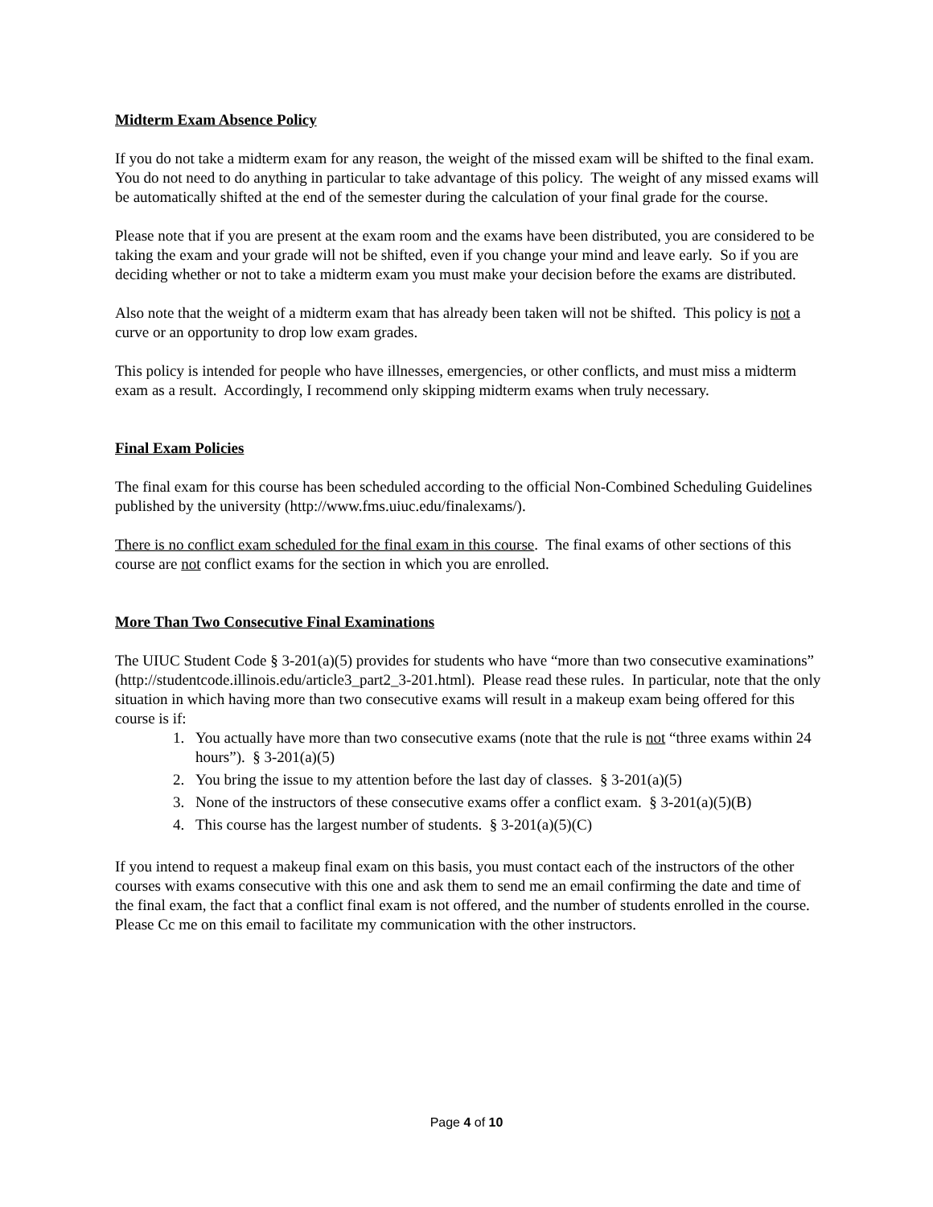Midterm Exam Absence Policy
If you do not take a midterm exam for any reason, the weight of the missed exam will be shifted to the final exam. You do not need to do anything in particular to take advantage of this policy. The weight of any missed exams will be automatically shifted at the end of the semester during the calculation of your final grade for the course.
Please note that if you are present at the exam room and the exams have been distributed, you are considered to be taking the exam and your grade will not be shifted, even if you change your mind and leave early. So if you are deciding whether or not to take a midterm exam you must make your decision before the exams are distributed.
Also note that the weight of a midterm exam that has already been taken will not be shifted. This policy is not a curve or an opportunity to drop low exam grades.
This policy is intended for people who have illnesses, emergencies, or other conflicts, and must miss a midterm exam as a result. Accordingly, I recommend only skipping midterm exams when truly necessary.
Final Exam Policies
The final exam for this course has been scheduled according to the official Non-Combined Scheduling Guidelines published by the university (http://www.fms.uiuc.edu/finalexams/).
There is no conflict exam scheduled for the final exam in this course. The final exams of other sections of this course are not conflict exams for the section in which you are enrolled.
More Than Two Consecutive Final Examinations
The UIUC Student Code § 3-201(a)(5) provides for students who have “more than two consecutive examinations” (http://studentcode.illinois.edu/article3_part2_3-201.html). Please read these rules. In particular, note that the only situation in which having more than two consecutive exams will result in a makeup exam being offered for this course is if:
1. You actually have more than two consecutive exams (note that the rule is not “three exams within 24 hours”). § 3-201(a)(5)
2. You bring the issue to my attention before the last day of classes. § 3-201(a)(5)
3. None of the instructors of these consecutive exams offer a conflict exam. § 3-201(a)(5)(B)
4. This course has the largest number of students. § 3-201(a)(5)(C)
If you intend to request a makeup final exam on this basis, you must contact each of the instructors of the other courses with exams consecutive with this one and ask them to send me an email confirming the date and time of the final exam, the fact that a conflict final exam is not offered, and the number of students enrolled in the course. Please Cc me on this email to facilitate my communication with the other instructors.
Page 4 of 10